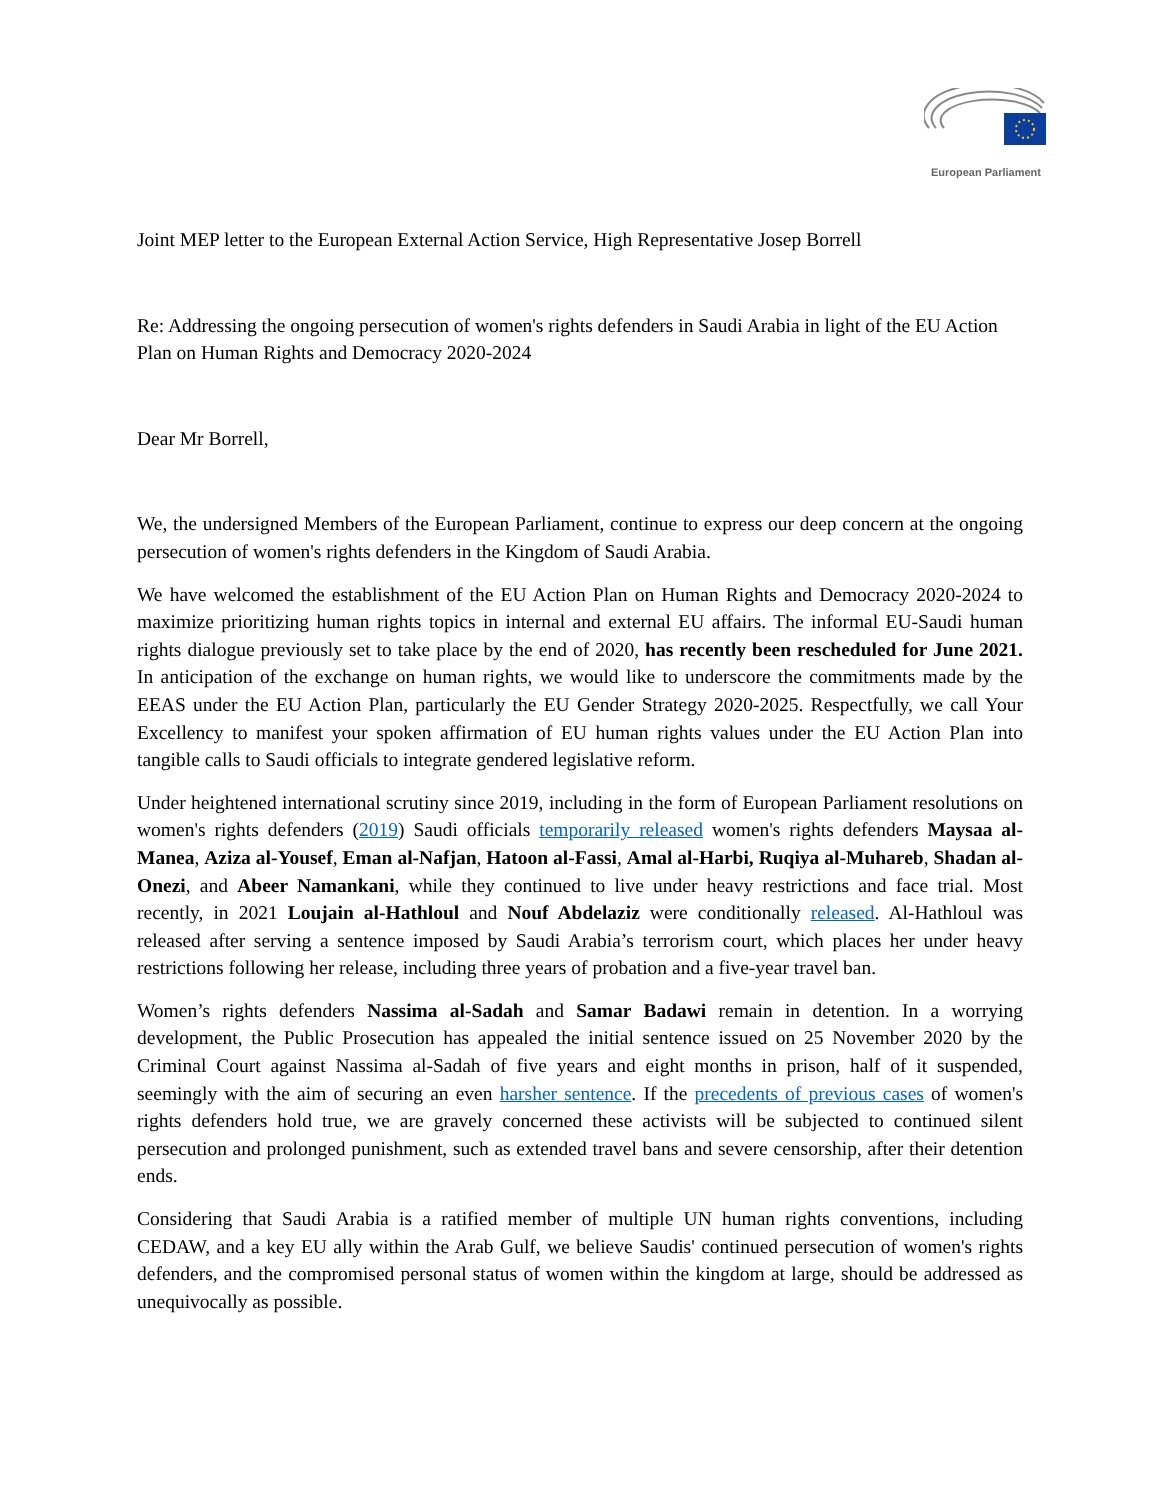European Parliament
Joint MEP letter to the European External Action Service, High Representative Josep Borrell
Re: Addressing the ongoing persecution of women's rights defenders in Saudi Arabia in light of the EU Action Plan on Human Rights and Democracy 2020-2024
Dear Mr Borrell,
We, the undersigned Members of the European Parliament, continue to express our deep concern at the ongoing persecution of women's rights defenders in the Kingdom of Saudi Arabia.
We have welcomed the establishment of the EU Action Plan on Human Rights and Democracy 2020-2024 to maximize prioritizing human rights topics in internal and external EU affairs. The informal EU-Saudi human rights dialogue previously set to take place by the end of 2020, has recently been rescheduled for June 2021. In anticipation of the exchange on human rights, we would like to underscore the commitments made by the EEAS under the EU Action Plan, particularly the EU Gender Strategy 2020-2025. Respectfully, we call Your Excellency to manifest your spoken affirmation of EU human rights values under the EU Action Plan into tangible calls to Saudi officials to integrate gendered legislative reform.
Under heightened international scrutiny since 2019, including in the form of European Parliament resolutions on women's rights defenders (2019) Saudi officials temporarily released women's rights defenders Maysaa al-Manea, Aziza al-Yousef, Eman al-Nafjan, Hatoon al-Fassi, Amal al-Harbi, Ruqiya al-Muhareb, Shadan al-Onezi, and Abeer Namankani, while they continued to live under heavy restrictions and face trial. Most recently, in 2021 Loujain al-Hathloul and Nouf Abdelaziz were conditionally released. Al-Hathloul was released after serving a sentence imposed by Saudi Arabia’s terrorism court, which places her under heavy restrictions following her release, including three years of probation and a five-year travel ban.
Women’s rights defenders Nassima al-Sadah and Samar Badawi remain in detention. In a worrying development, the Public Prosecution has appealed the initial sentence issued on 25 November 2020 by the Criminal Court against Nassima al-Sadah of five years and eight months in prison, half of it suspended, seemingly with the aim of securing an even harsher sentence. If the precedents of previous cases of women's rights defenders hold true, we are gravely concerned these activists will be subjected to continued silent persecution and prolonged punishment, such as extended travel bans and severe censorship, after their detention ends.
Considering that Saudi Arabia is a ratified member of multiple UN human rights conventions, including CEDAW, and a key EU ally within the Arab Gulf, we believe Saudis' continued persecution of women's rights defenders, and the compromised personal status of women within the kingdom at large, should be addressed as unequivocally as possible.